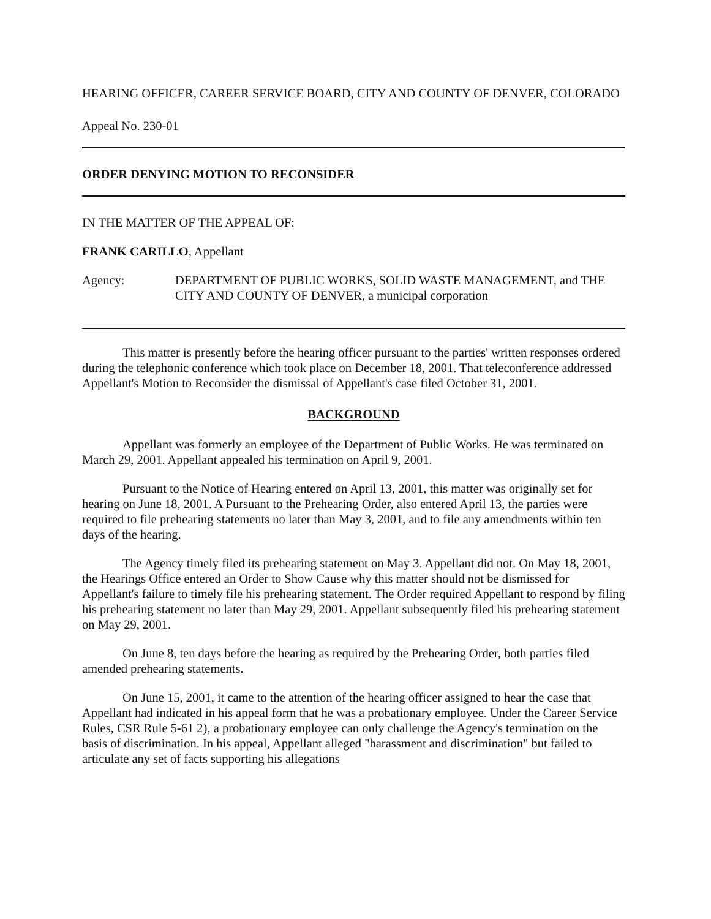HEARING OFFICER, CAREER SERVICE BOARD, CITY AND COUNTY OF DENVER, COLORADO
Appeal No. 230-01
ORDER DENYING MOTION TO RECONSIDER
IN THE MATTER OF THE APPEAL OF:
FRANK CARILLO, Appellant
Agency: DEPARTMENT OF PUBLIC WORKS, SOLID WASTE MANAGEMENT, and THE CITY AND COUNTY OF DENVER, a municipal corporation
This matter is presently before the hearing officer pursuant to the parties' written responses ordered during the telephonic conference which took place on December 18, 2001. That teleconference addressed Appellant's Motion to Reconsider the dismissal of Appellant's case filed October 31, 2001.
BACKGROUND
Appellant was formerly an employee of the Department of Public Works. He was terminated on March 29, 2001. Appellant appealed his termination on April 9, 2001.
Pursuant to the Notice of Hearing entered on April 13, 2001, this matter was originally set for hearing on June 18, 2001. A Pursuant to the Prehearing Order, also entered April 13, the parties were required to file prehearing statements no later than May 3, 2001, and to file any amendments within ten days of the hearing.
The Agency timely filed its prehearing statement on May 3. Appellant did not. On May 18, 2001, the Hearings Office entered an Order to Show Cause why this matter should not be dismissed for Appellant's failure to timely file his prehearing statement. The Order required Appellant to respond by filing his prehearing statement no later than May 29, 2001. Appellant subsequently filed his prehearing statement on May 29, 2001.
On June 8, ten days before the hearing as required by the Prehearing Order, both parties filed amended prehearing statements.
On June 15, 2001, it came to the attention of the hearing officer assigned to hear the case that Appellant had indicated in his appeal form that he was a probationary employee. Under the Career Service Rules, CSR Rule 5-61 2), a probationary employee can only challenge the Agency's termination on the basis of discrimination. In his appeal, Appellant alleged "harassment and discrimination" but failed to articulate any set of facts supporting his allegations